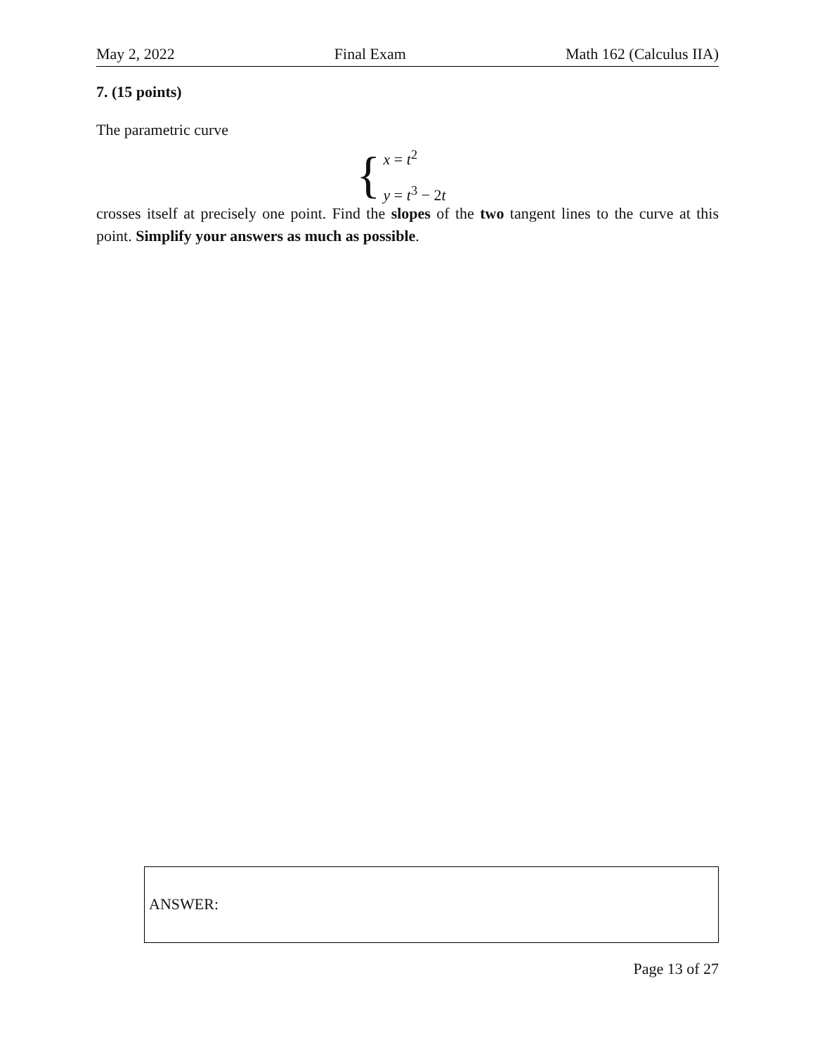May 2, 2022 Final Exam Math 162 (Calculus IIA)
7. (15 points)
The parametric curve
{
x = t<sup>2</sup>
y = t<sup>3</sup> − 2t
crosses itself at precisely one point. Find the slopes of the two tangent lines to the curve at this point. Simplify your answers as much as possible.
ANSWER:
Page 13 of 27